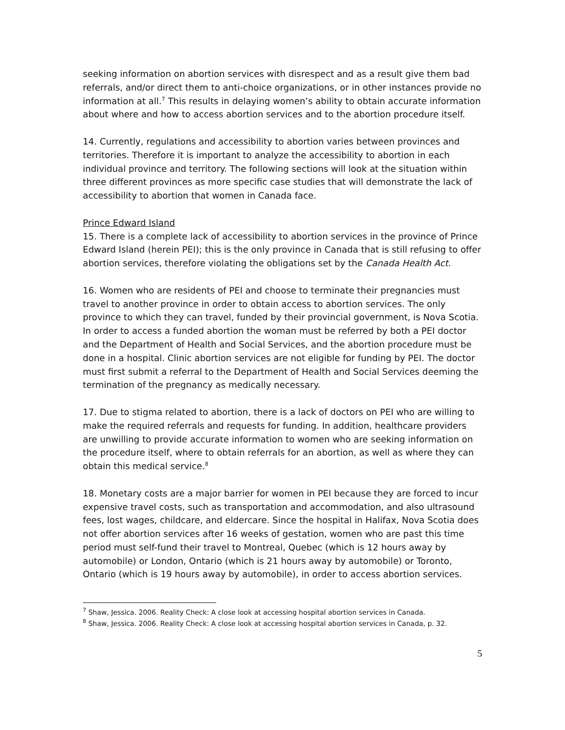seeking information on abortion services with disrespect and as a result give them bad referrals, and/or direct them to anti-choice organizations, or in other instances provide no information at all.<sup>7</sup> This results in delaying women’s ability to obtain accurate information about where and how to access abortion services and to the abortion procedure itself.
14. Currently, regulations and accessibility to abortion varies between provinces and territories. Therefore it is important to analyze the accessibility to abortion in each individual province and territory. The following sections will look at the situation within three different provinces as more specific case studies that will demonstrate the lack of accessibility to abortion that women in Canada face.
Prince Edward Island
15. There is a complete lack of accessibility to abortion services in the province of Prince Edward Island (herein PEI); this is the only province in Canada that is still refusing to offer abortion services, therefore violating the obligations set by the Canada Health Act.
16. Women who are residents of PEI and choose to terminate their pregnancies must travel to another province in order to obtain access to abortion services. The only province to which they can travel, funded by their provincial government, is Nova Scotia. In order to access a funded abortion the woman must be referred by both a PEI doctor and the Department of Health and Social Services, and the abortion procedure must be done in a hospital. Clinic abortion services are not eligible for funding by PEI. The doctor must first submit a referral to the Department of Health and Social Services deeming the termination of the pregnancy as medically necessary.
17. Due to stigma related to abortion, there is a lack of doctors on PEI who are willing to make the required referrals and requests for funding. In addition, healthcare providers are unwilling to provide accurate information to women who are seeking information on the procedure itself, where to obtain referrals for an abortion, as well as where they can obtain this medical service.<sup>8</sup>
18. Monetary costs are a major barrier for women in PEI because they are forced to incur expensive travel costs, such as transportation and accommodation, and also ultrasound fees, lost wages, childcare, and eldercare. Since the hospital in Halifax, Nova Scotia does not offer abortion services after 16 weeks of gestation, women who are past this time period must self-fund their travel to Montreal, Quebec (which is 12 hours away by automobile) or London, Ontario (which is 21 hours away by automobile) or Toronto, Ontario (which is 19 hours away by automobile), in order to access abortion services.
<sup>7</sup> Shaw, Jessica. 2006. Reality Check: A close look at accessing hospital abortion services in Canada.
<sup>8</sup> Shaw, Jessica. 2006. Reality Check: A close look at accessing hospital abortion services in Canada, p. 32.
5